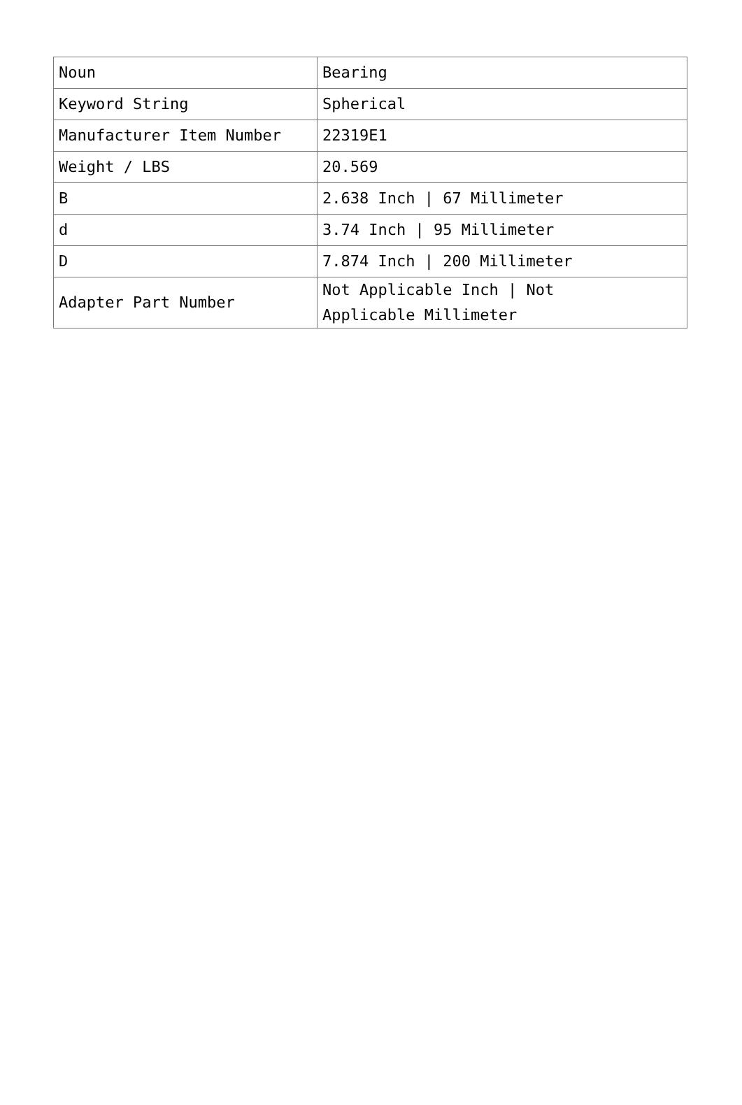| Noun | Bearing |
| Keyword String | Spherical |
| Manufacturer Item Number | 22319E1 |
| Weight / LBS | 20.569 |
| B | 2.638 Inch / 67 Millimeter |
| d | 3.74 Inch / 95 Millimeter |
| D | 7.874 Inch / 200 Millimeter |
| Adapter Part Number | Not Applicable Inch / Not Applicable Millimeter |